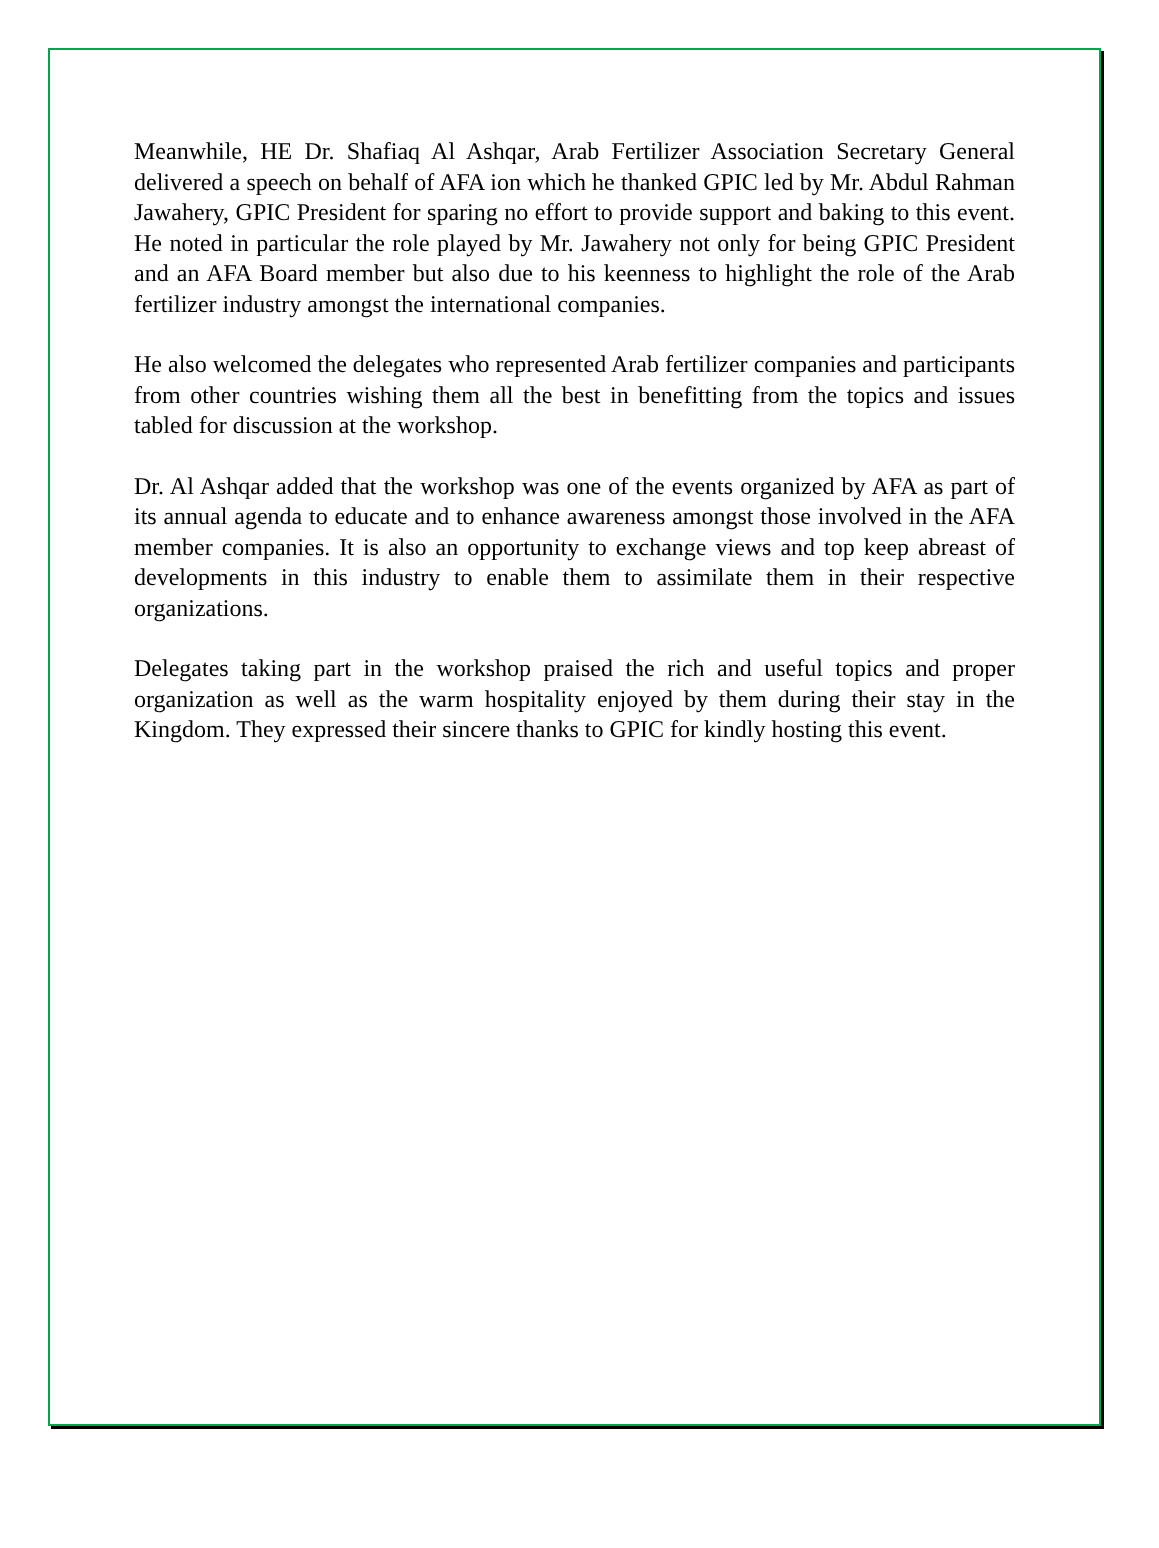Meanwhile, HE Dr. Shafiaq Al Ashqar, Arab Fertilizer Association Secretary General delivered a speech on behalf of AFA ion which he thanked GPIC led by Mr. Abdul Rahman Jawahery, GPIC President for sparing no effort to provide support and baking to this event. He noted in particular the role played by Mr. Jawahery not only for being GPIC President and an AFA Board member but also due to his keenness to highlight the role of the Arab fertilizer industry amongst the international companies.
He also welcomed the delegates who represented Arab fertilizer companies and participants from other countries wishing them all the best in benefitting from the topics and issues tabled for discussion at the workshop.
Dr. Al Ashqar added that the workshop was one of the events organized by AFA as part of its annual agenda to educate and to enhance awareness amongst those involved in the AFA member companies. It is also an opportunity to exchange views and top keep abreast of developments in this industry to enable them to assimilate them in their respective organizations.
Delegates taking part in the workshop praised the rich and useful topics and proper organization as well as the warm hospitality enjoyed by them during their stay in the Kingdom. They expressed their sincere thanks to GPIC for kindly hosting this event.